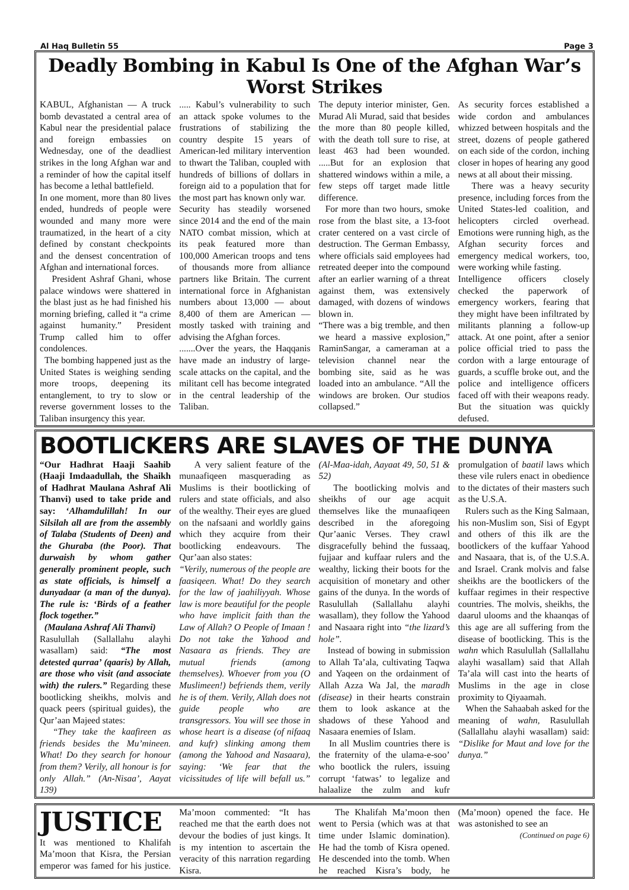Al Haq Bulletin 55 Page 3
Deadly Bombing in Kabul Is One of the Afghan War’s Worst Strikes
KABUL, Afghanistan — A truck bomb devastated a central area of Kabul near the presidential palace and foreign embassies on Wednesday, one of the deadliest strikes in the long Afghan war and a reminder of how the capital itself has become a lethal battlefield.
In one moment, more than 80 lives ended, hundreds of people were wounded and many more were traumatized, in the heart of a city defined by constant checkpoints and the densest concentration of Afghan and international forces.
President Ashraf Ghani, whose palace windows were shattered in the blast just as he had finished his morning briefing, called it “a crime against humanity.” President Trump called him to offer condolences.
The bombing happened just as the United States is weighing sending more troops, deepening its entanglement, to try to slow or reverse government losses to the Taliban insurgency this year.
..... Kabul’s vulnerability to such an attack spoke volumes to the frustrations of stabilizing the country despite 15 years of American-led military intervention to thwart the Taliban, coupled with hundreds of billions of dollars in foreign aid to a population that for the most part has known only war.
Security has steadily worsened since 2014 and the end of the main NATO combat mission, which at its peak featured more than 100,000 American troops and tens of thousands more from alliance partners like Britain. The current international force in Afghanistan numbers about 13,000 — about 8,400 of them are American — mostly tasked with training and advising the Afghan forces.
.......Over the years, the Haqqanis have made an industry of large-scale attacks on the capital, and the militant cell has become integrated in the central leadership of the Taliban.
The deputy interior minister, Gen. Murad Ali Murad, said that besides the more than 80 people killed, with the death toll sure to rise, at least 463 had been wounded. .....But for an explosion that shattered windows within a mile, a few steps off target made little difference.
For more than two hours, smoke rose from the blast site, a 13-foot crater centered on a vast circle of destruction. The German Embassy, where officials said employees had retreated deeper into the compound after an earlier warning of a threat against them, was extensively damaged, with dozens of windows blown in.
“There was a big tremble, and then we heard a massive explosion,” RaminSangar, a cameraman at a television channel near the bombing site, said as he was loaded into an ambulance. “All the windows are broken. Our studios collapsed.”
As security forces established a wide cordon and ambulances whizzed between hospitals and the street, dozens of people gathered on each side of the cordon, inching closer in hopes of hearing any good news at all about their missing.
There was a heavy security presence, including forces from the United States-led coalition, and helicopters circled overhead. Emotions were running high, as the Afghan security forces and emergency medical workers, too, were working while fasting.
Intelligence officers closely checked the paperwork of emergency workers, fearing that they might have been infiltrated by militants planning a follow-up attack. At one point, after a senior police official tried to pass the cordon with a large entourage of guards, a scuffle broke out, and the police and intelligence officers faced off with their weapons ready. But the situation was quickly defused.
BOOTLICKERS ARE SLAVES OF THE DUNYA
“Our Hadhrat Haaji Saahib (Haaji Imdaadullah, the Shaikh of Hadhrat Maulana Ashraf Ali Thanvi) used to take pride and say: ‘Alhamdulillah! In our Silsilah all are from the assembly of Talaba (Students of Deen) and the Ghuraba (the Poor). That durwaish by whom gather generally prominent people, such as state officials, is himself a dunyadaar (a man of the dunya). The rule is: ‘Birds of a feather flock together.”
(Maulana Ashraf Ali Thanvi)
Rasulullah (Sallallahu alayhi wasallam) said: “The most detested qurraa’ (qaaris) by Allah, are those who visit (and associate with) the rulers.” Regarding these bootlicking sheikhs, molvis and quack peers (spiritual guides), the Qur’aan Majeed states:
“They take the kaafireen as friends besides the Mu’mineen. What! Do they search for honour from them? Verily, all honour is for only Allah.” (An-Nisaa’, Aayat 139)
A very salient feature of the munaafiqeen masquerading as Muslims is their bootlicking of rulers and state officials, and also of the wealthy. Their eyes are glued on the nafsaani and worldly gains which they acquire from their bootlicking endeavours. The Qur’aan also states:
“Verily, numerous of the people are faasiqeen. What! Do they search for the law of jaahiliyyah. Whose law is more beautiful for the people who have implicit faith than the Law of Allah? O People of Imaan ! Do not take the Yahood and Nasaara as friends. They are mutual friends (among themselves). Whoever from you (O Muslimeen!) befriends them, verily he is of them. Verily, Allah does not guide people who are transgressors. You will see those in whose heart is a disease (of nifaaq and kufr) slinking among them (among the Yahood and Nasaara), saying: ‘We fear that the vicissitudes of life will befall us.” (Al-Maa-idah, Aayaat 49, 50, 51 & 52)
The bootlicking molvis and sheikhs of our age acquit themselves like the munaafiqeen described in the aforegoing Qur’aanic Verses. They crawl disgracefully behind the fussaaq, fujjaar and kuffaar rulers and the wealthy, licking their boots for the acquisition of monetary and other gains of the dunya. In the words of Rasulullah (Sallallahu alayhi wasallam), they follow the Yahood and Nasaara right into “the lizard’s hole”.
Instead of bowing in submission to Allah Ta’ala, cultivating Taqwa and Yaqeen on the ordainment of Allah Azza Wa Jal, the maradh (disease) in their hearts constrain them to look askance at the shadows of these Yahood and Nasaara enemies of Islam.
In all Muslim countries there is the fraternity of the ulama-e-soo’ who bootlick the rulers, issuing corrupt ‘fatwas’ to legalize and halaalize the zulm and kufr promulgation of baatil laws which these vile rulers enact in obedience to the dictates of their masters such as the U.S.A.
Rulers such as the King Salmaan, his non-Muslim son, Sisi of Egypt and others of this ilk are the bootlickers of the kuffaar Yahood and Nasaara, that is, of the U.S.A. and Israel. Crank molvis and false sheikhs are the bootlickers of the kuffaar regimes in their respective countries. The molvis, sheikhs, the daarul ulooms and the khaanqas of this age are all suffering from the disease of bootlicking. This is the wahn which Rasulullah (Sallallahu alayhi wasallam) said that Allah Ta’ala will cast into the hearts of Muslims in the age in close proximity to Qiyaamah.
When the Sahaabah asked for the meaning of wahn, Rasulullah (Sallallahu alayhi wasallam) said: “Dislike for Maut and love for the dunya.”
JUSTICE
It was mentioned to Khalifah Ma’moon that Kisra, the Persian emperor was famed for his justice. Ma’moon commented: “It has reached me that the earth does not devour the bodies of just kings. It is my intention to ascertain the veracity of this narration regarding Kisra.
The Khalifah Ma’moon then went to Persia (which was at that time under Islamic domination). He had the tomb of Kisra opened. He descended into the tomb. When he reached Kisra’s body, he (Ma’moon) opened the face. He was astonished to see an
(Continued on page 6)